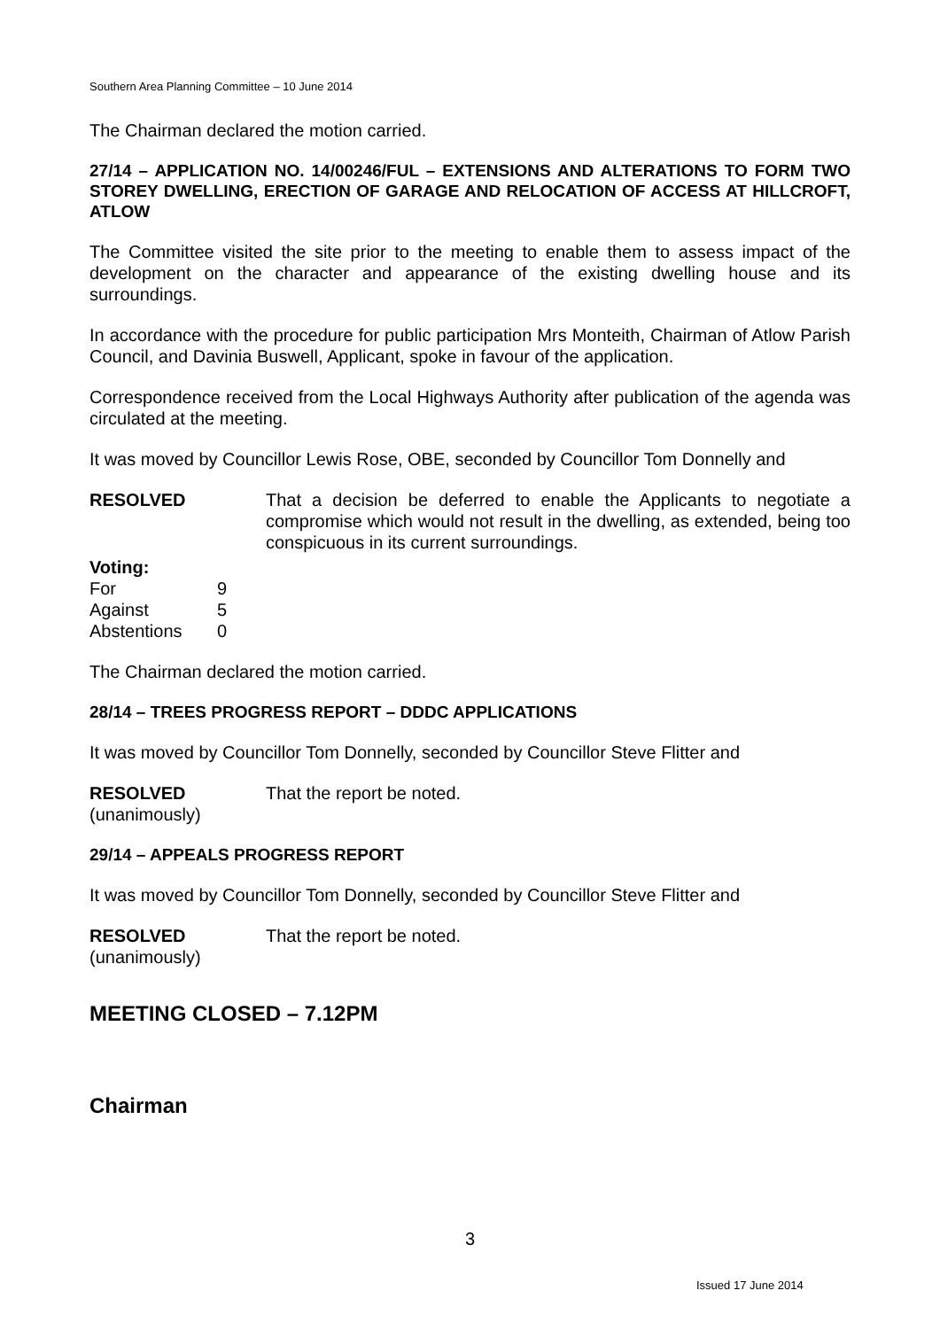Southern Area Planning Committee – 10 June 2014
The Chairman declared the motion carried.
27/14 – APPLICATION NO. 14/00246/FUL – EXTENSIONS AND ALTERATIONS TO FORM TWO STOREY DWELLING, ERECTION OF GARAGE AND RELOCATION OF ACCESS AT HILLCROFT, ATLOW
The Committee visited the site prior to the meeting to enable them to assess impact of the development on the character and appearance of the existing dwelling house and its surroundings.
In accordance with the procedure for public participation Mrs Monteith, Chairman of Atlow Parish Council, and Davinia Buswell, Applicant, spoke in favour of the application.
Correspondence received from the Local Highways Authority after publication of the agenda was circulated at the meeting.
It was moved by Councillor Lewis Rose, OBE, seconded by Councillor Tom Donnelly and
RESOLVED That a decision be deferred to enable the Applicants to negotiate a compromise which would not result in the dwelling, as extended, being too conspicuous in its current surroundings.
Voting:
| For | 9 |
| Against | 5 |
| Abstentions | 0 |
The Chairman declared the motion carried.
28/14 – TREES PROGRESS REPORT – DDDC APPLICATIONS
It was moved by Councillor Tom Donnelly, seconded by Councillor Steve Flitter and
RESOLVED That the report be noted.
(unanimously)
29/14 – APPEALS PROGRESS REPORT
It was moved by Councillor Tom Donnelly, seconded by Councillor Steve Flitter and
RESOLVED That the report be noted.
(unanimously)
MEETING CLOSED – 7.12PM
Chairman
3
Issued 17 June 2014